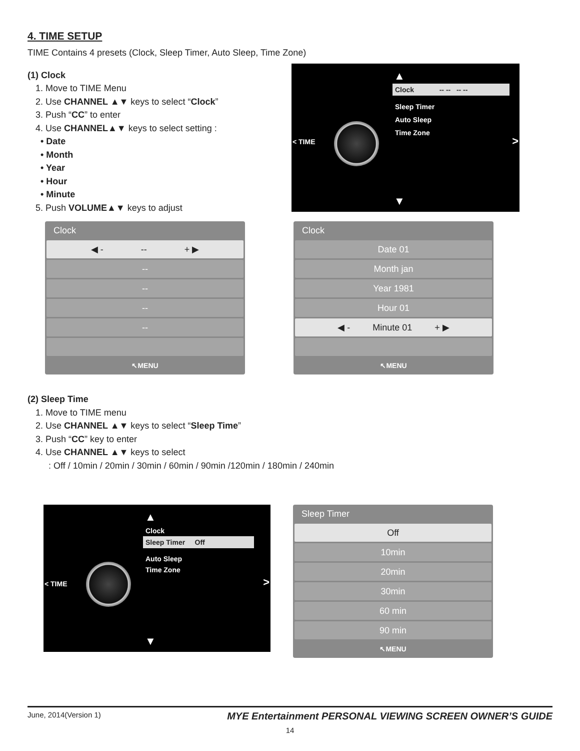4. TIME SETUP
TIME Contains 4 presets (Clock, Sleep Timer, Auto Sleep, Time Zone)
(1) Clock
1. Move to TIME Menu
2. Use CHANNEL ▲▼ keys to select “Clock”
3. Push “CC” to enter
4. Use CHANNEL▲▼ keys to select setting :
• Date
• Month
• Year
• Hour
• Minute
5. Push VOLUME▲▼ keys to adjust
▲
Clock -- -- -- --
Sleep Timer
Auto Sleep
Time Zone
< TIME >
▼
Clock
◀ - -- + ▶
--
--
--
--
↖MENU
Clock
Date 01
Month jan
Year 1981
Hour 01
◀ - Minute 01 + ▶
↖MENU
(2) Sleep Time
1. Move to TIME menu
2. Use CHANNEL ▲▼ keys to select “Sleep Time”
3. Push “CC” key to enter
4. Use CHANNEL ▲▼ keys to select
: Off / 10min / 20min / 30min / 60min / 90min /120min / 180min / 240min
▲
Clock
Sleep Timer Off
Auto Sleep
Time Zone
< TIME >
▼
Sleep Timer
Off
10min
20min
30min
60 min
90 min
↖MENU
June, 2014(Version 1) MYE Entertainment PERSONAL VIEWING SCREEN OWNER’S GUIDE
14